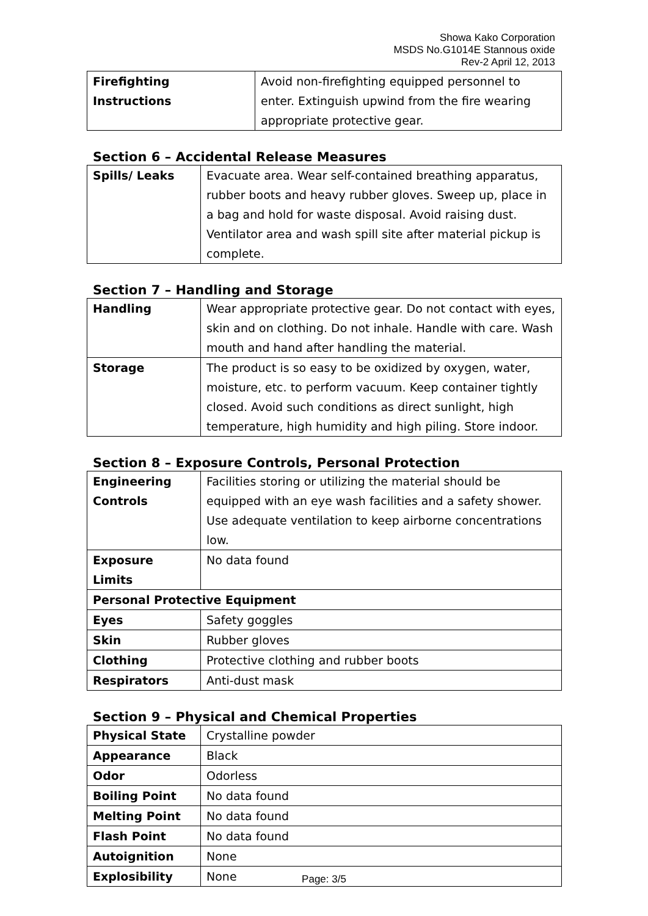Showa Kako Corporation
MSDS No.G1014E Stannous oxide
Rev-2 April 12, 2013
| Firefighting Instructions | Avoid non-firefighting equipped personnel to enter. Extinguish upwind from the fire wearing appropriate protective gear. |
Section 6 – Accidental Release Measures
| Spills/ Leaks | Evacuate area. Wear self-contained breathing apparatus, rubber boots and heavy rubber gloves. Sweep up, place in a bag and hold for waste disposal. Avoid raising dust. Ventilator area and wash spill site after material pickup is complete. |
Section 7 – Handling and Storage
| Handling | Wear appropriate protective gear. Do not contact with eyes, skin and on clothing. Do not inhale. Handle with care. Wash mouth and hand after handling the material. |
| Storage | The product is so easy to be oxidized by oxygen, water, moisture, etc. to perform vacuum. Keep container tightly closed. Avoid such conditions as direct sunlight, high temperature, high humidity and high piling. Store indoor. |
Section 8 – Exposure Controls, Personal Protection
| Engineering Controls | Facilities storing or utilizing the material should be equipped with an eye wash facilities and a safety shower. Use adequate ventilation to keep airborne concentrations low. |
| Exposure Limits | No data found |
| Personal Protective Equipment | |
| Eyes | Safety goggles |
| Skin | Rubber gloves |
| Clothing | Protective clothing and rubber boots |
| Respirators | Anti-dust mask |
Section 9 – Physical and Chemical Properties
| Physical State | Crystalline powder |
| Appearance | Black |
| Odor | Odorless |
| Boiling Point | No data found |
| Melting Point | No data found |
| Flash Point | No data found |
| Autoignition | None |
| Explosibility | None |
Page: 3/5